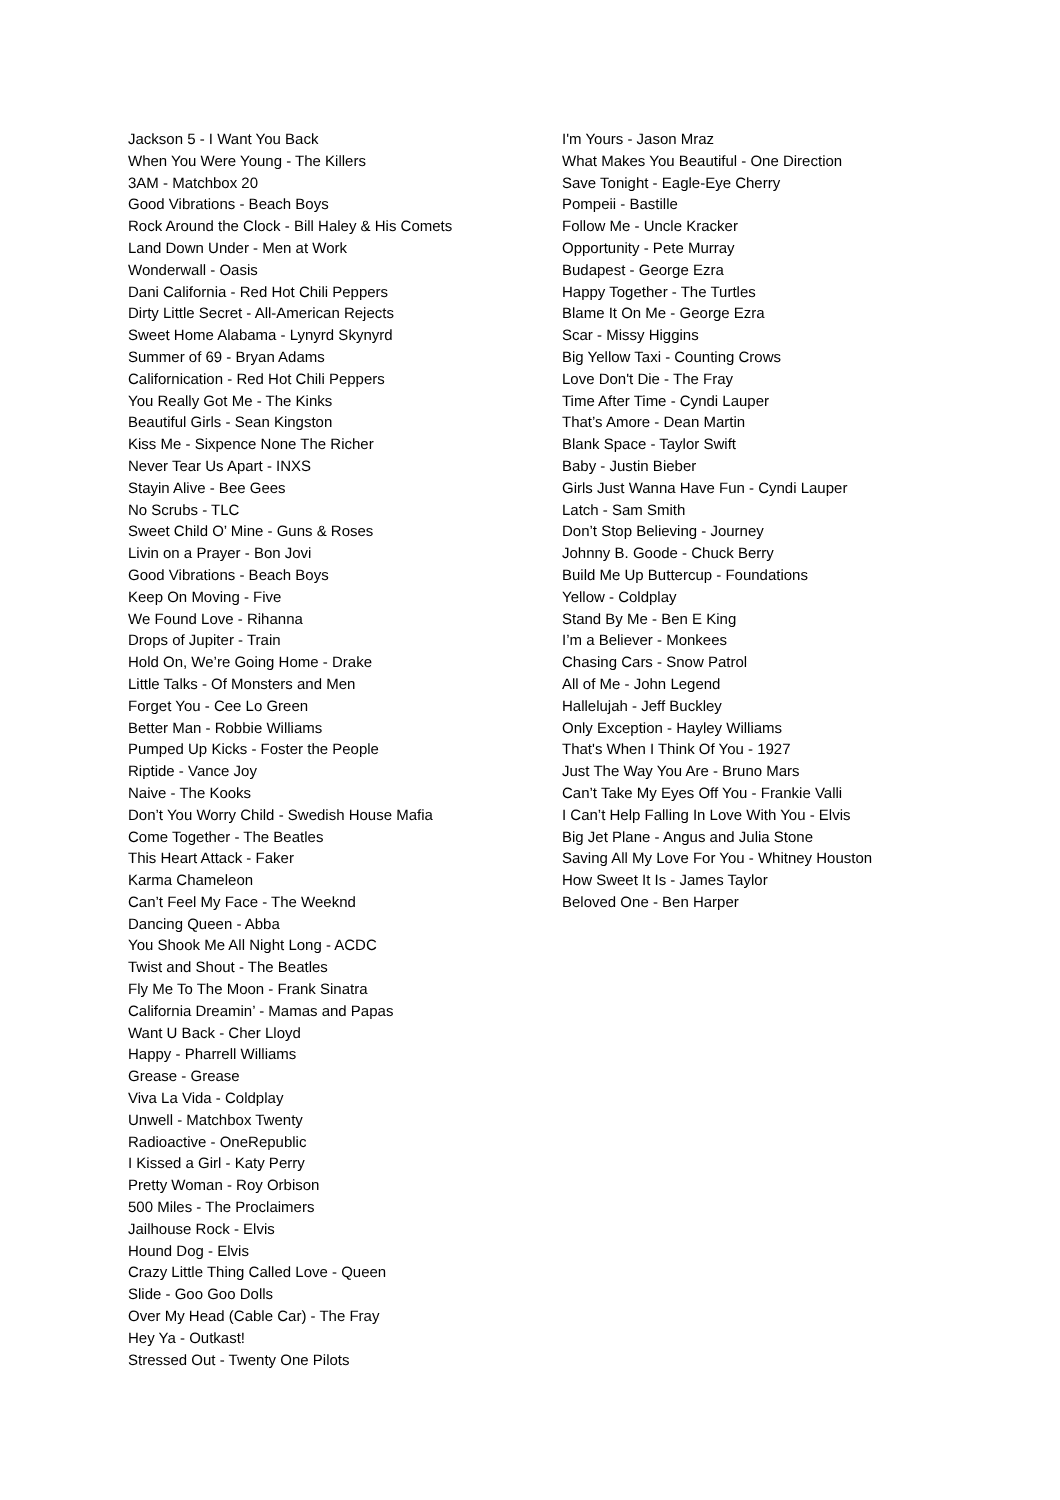Jackson 5 - I Want You Back
When You Were Young - The Killers
3AM - Matchbox 20
Good Vibrations - Beach Boys
Rock Around the Clock - Bill Haley & His Comets
Land Down Under - Men at Work
Wonderwall - Oasis
Dani California - Red Hot Chili Peppers
Dirty Little Secret - All-American Rejects
Sweet Home Alabama - Lynyrd Skynyrd
Summer of 69 - Bryan Adams
Californication - Red Hot Chili Peppers
You Really Got Me - The Kinks
Beautiful Girls - Sean Kingston
Kiss Me - Sixpence None The Richer
Never Tear Us Apart - INXS
Stayin Alive - Bee Gees
No Scrubs - TLC
Sweet Child O’ Mine - Guns & Roses
Livin on a Prayer - Bon Jovi
Good Vibrations - Beach Boys
Keep On Moving - Five
We Found Love - Rihanna
Drops of Jupiter - Train
Hold On, We’re Going Home - Drake
Little Talks - Of Monsters and Men
Forget You - Cee Lo Green
Better Man - Robbie Williams
Pumped Up Kicks - Foster the People
Riptide - Vance Joy
Naive - The Kooks
Don’t You Worry Child - Swedish House Mafia
Come Together - The Beatles
This Heart Attack - Faker
Karma Chameleon
Can’t Feel My Face - The Weeknd
Dancing Queen - Abba
You Shook Me All Night Long - ACDC
Twist and Shout - The Beatles
Fly Me To The Moon - Frank Sinatra
California Dreamin’ - Mamas and Papas
Want U Back - Cher Lloyd
Happy - Pharrell Williams
Grease - Grease
Viva La Vida - Coldplay
Unwell - Matchbox Twenty
Radioactive - OneRepublic
I Kissed a Girl - Katy Perry
Pretty Woman - Roy Orbison
500 Miles - The Proclaimers
Jailhouse Rock - Elvis
Hound Dog - Elvis
Crazy Little Thing Called Love - Queen
Slide - Goo Goo Dolls
Over My Head (Cable Car) - The Fray
Hey Ya - Outkast!
Stressed Out - Twenty One Pilots
I'm Yours - Jason Mraz
What Makes You Beautiful - One Direction
Save Tonight - Eagle-Eye Cherry
Pompeii - Bastille
Follow Me - Uncle Kracker
Opportunity - Pete Murray
Budapest - George Ezra
Happy Together - The Turtles
Blame It On Me - George Ezra
Scar - Missy Higgins
Big Yellow Taxi - Counting Crows
Love Don't Die - The Fray
Time After Time - Cyndi Lauper
That’s Amore - Dean Martin
Blank Space - Taylor Swift
Baby - Justin Bieber
Girls Just Wanna Have Fun - Cyndi Lauper
Latch - Sam Smith
Don’t Stop Believing - Journey
Johnny B. Goode - Chuck Berry
Build Me Up Buttercup - Foundations
Yellow - Coldplay
Stand By Me - Ben E King
I’m a Believer - Monkees
Chasing Cars - Snow Patrol
All of Me - John Legend
Hallelujah - Jeff Buckley
Only Exception - Hayley Williams
That's When I Think Of You - 1927
Just The Way You Are - Bruno Mars
Can’t Take My Eyes Off You - Frankie Valli
I Can’t Help Falling In Love With You - Elvis
Big Jet Plane - Angus and Julia Stone
Saving All My Love For You - Whitney Houston
How Sweet It Is - James Taylor
Beloved One - Ben Harper